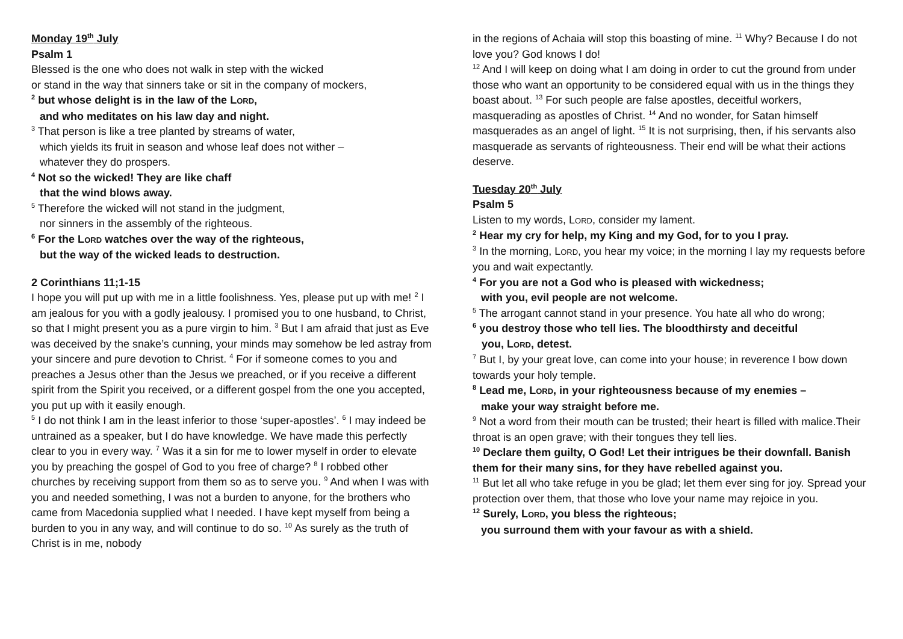Monday 19<sup>th</sup> July
Psalm 1
Blessed is the one who does not walk in step with the wicked
or stand in the way that sinners take or sit in the company of mockers,
<sup>2</sup> but whose delight is in the law of the LORD,
and who meditates on his law day and night.
<sup>3</sup> That person is like a tree planted by streams of water,
which yields its fruit in season and whose leaf does not wither –
whatever they do prospers.
<sup>4</sup> Not so the wicked! They are like chaff
that the wind blows away.
<sup>5</sup> Therefore the wicked will not stand in the judgment,
nor sinners in the assembly of the righteous.
<sup>6</sup> For the LORD watches over the way of the righteous,
but the way of the wicked leads to destruction.
2 Corinthians 11;1-15
I hope you will put up with me in a little foolishness. Yes, please put up with me! <sup>2</sup> I am jealous for you with a godly jealousy. I promised you to one husband, to Christ, so that I might present you as a pure virgin to him. <sup>3</sup> But I am afraid that just as Eve was deceived by the snake’s cunning, your minds may somehow be led astray from your sincere and pure devotion to Christ. <sup>4</sup> For if someone comes to you and preaches a Jesus other than the Jesus we preached, or if you receive a different spirit from the Spirit you received, or a different gospel from the one you accepted, you put up with it easily enough.
<sup>5</sup> I do not think I am in the least inferior to those ‘super-apostles’. <sup>6</sup> I may indeed be untrained as a speaker, but I do have knowledge. We have made this perfectly clear to you in every way. <sup>7</sup> Was it a sin for me to lower myself in order to elevate you by preaching the gospel of God to you free of charge? <sup>8</sup> I robbed other churches by receiving support from them so as to serve you. <sup>9</sup> And when I was with you and needed something, I was not a burden to anyone, for the brothers who came from Macedonia supplied what I needed. I have kept myself from being a burden to you in any way, and will continue to do so. <sup>10</sup> As surely as the truth of Christ is in me, nobody
in the regions of Achaia will stop this boasting of mine. <sup>11</sup> Why? Because I do not love you? God knows I do!
<sup>12</sup> And I will keep on doing what I am doing in order to cut the ground from under those who want an opportunity to be considered equal with us in the things they boast about. <sup>13</sup> For such people are false apostles, deceitful workers, masquerading as apostles of Christ. <sup>14</sup> And no wonder, for Satan himself masquerades as an angel of light. <sup>15</sup> It is not surprising, then, if his servants also masquerade as servants of righteousness. Their end will be what their actions deserve.
Tuesday 20<sup>th</sup> July
Psalm 5
Listen to my words, LORD, consider my lament.
<sup>2</sup> Hear my cry for help, my King and my God, for to you I pray.
<sup>3</sup> In the morning, LORD, you hear my voice; in the morning I lay my requests before you and wait expectantly.
<sup>4</sup> For you are not a God who is pleased with wickedness;
with you, evil people are not welcome.
<sup>5</sup> The arrogant cannot stand in your presence. You hate all who do wrong;
<sup>6</sup> you destroy those who tell lies. The bloodthirsty and deceitful
you, LORD, detest.
<sup>7</sup> But I, by your great love, can come into your house; in reverence I bow down towards your holy temple.
<sup>8</sup> Lead me, LORD, in your righteousness because of my enemies –
make your way straight before me.
<sup>9</sup> Not a word from their mouth can be trusted; their heart is filled with malice.Their throat is an open grave; with their tongues they tell lies.
<sup>10</sup> Declare them guilty, O God! Let their intrigues be their downfall. Banish them for their many sins, for they have rebelled against you.
<sup>11</sup> But let all who take refuge in you be glad; let them ever sing for joy. Spread your protection over them, that those who love your name may rejoice in you.
<sup>12</sup> Surely, LORD, you bless the righteous;
you surround them with your favour as with a shield.